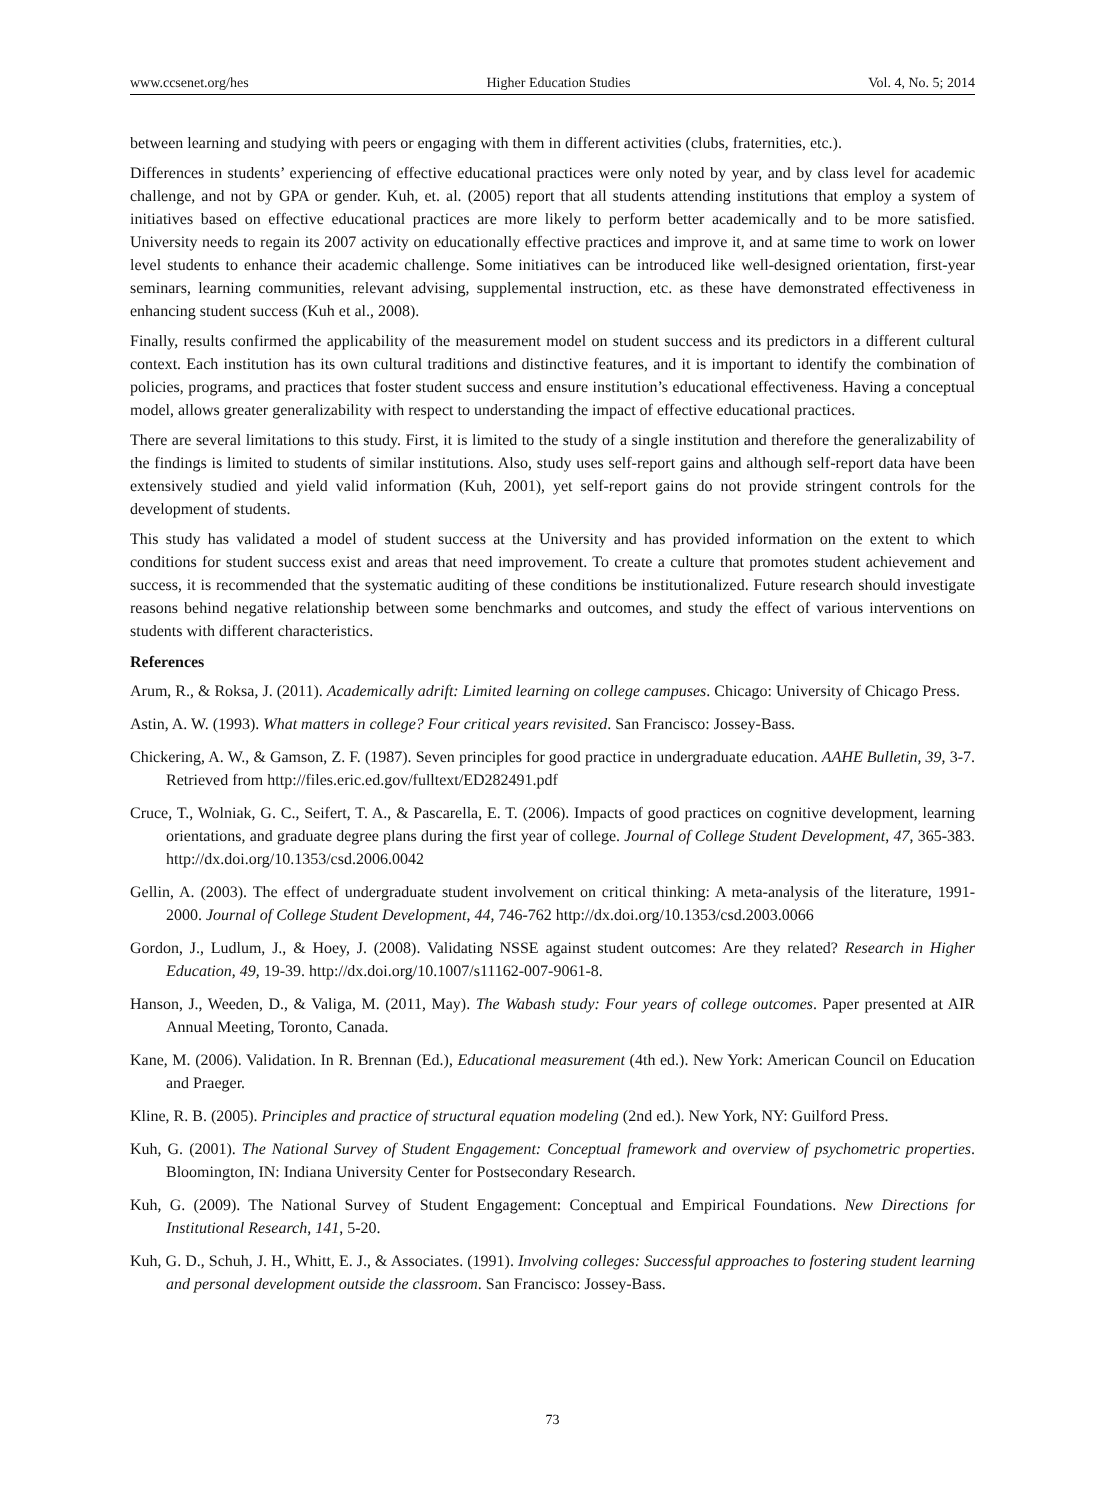www.ccsenet.org/hes Higher Education Studies Vol. 4, No. 5; 2014
between learning and studying with peers or engaging with them in different activities (clubs, fraternities, etc.).
Differences in students’ experiencing of effective educational practices were only noted by year, and by class level for academic challenge, and not by GPA or gender. Kuh, et. al. (2005) report that all students attending institutions that employ a system of initiatives based on effective educational practices are more likely to perform better academically and to be more satisfied. University needs to regain its 2007 activity on educationally effective practices and improve it, and at same time to work on lower level students to enhance their academic challenge. Some initiatives can be introduced like well-designed orientation, first-year seminars, learning communities, relevant advising, supplemental instruction, etc. as these have demonstrated effectiveness in enhancing student success (Kuh et al., 2008).
Finally, results confirmed the applicability of the measurement model on student success and its predictors in a different cultural context. Each institution has its own cultural traditions and distinctive features, and it is important to identify the combination of policies, programs, and practices that foster student success and ensure institution’s educational effectiveness. Having a conceptual model, allows greater generalizability with respect to understanding the impact of effective educational practices.
There are several limitations to this study. First, it is limited to the study of a single institution and therefore the generalizability of the findings is limited to students of similar institutions. Also, study uses self-report gains and although self-report data have been extensively studied and yield valid information (Kuh, 2001), yet self-report gains do not provide stringent controls for the development of students.
This study has validated a model of student success at the University and has provided information on the extent to which conditions for student success exist and areas that need improvement. To create a culture that promotes student achievement and success, it is recommended that the systematic auditing of these conditions be institutionalized. Future research should investigate reasons behind negative relationship between some benchmarks and outcomes, and study the effect of various interventions on students with different characteristics.
References
Arum, R., & Roksa, J. (2011). Academically adrift: Limited learning on college campuses. Chicago: University of Chicago Press.
Astin, A. W. (1993). What matters in college? Four critical years revisited. San Francisco: Jossey-Bass.
Chickering, A. W., & Gamson, Z. F. (1987). Seven principles for good practice in undergraduate education. AAHE Bulletin, 39, 3-7. Retrieved from http://files.eric.ed.gov/fulltext/ED282491.pdf
Cruce, T., Wolniak, G. C., Seifert, T. A., & Pascarella, E. T. (2006). Impacts of good practices on cognitive development, learning orientations, and graduate degree plans during the first year of college. Journal of College Student Development, 47, 365-383. http://dx.doi.org/10.1353/csd.2006.0042
Gellin, A. (2003). The effect of undergraduate student involvement on critical thinking: A meta-analysis of the literature, 1991-2000. Journal of College Student Development, 44, 746-762 http://dx.doi.org/10.1353/csd.2003.0066
Gordon, J., Ludlum, J., & Hoey, J. (2008). Validating NSSE against student outcomes: Are they related? Research in Higher Education, 49, 19-39. http://dx.doi.org/10.1007/s11162-007-9061-8.
Hanson, J., Weeden, D., & Valiga, M. (2011, May). The Wabash study: Four years of college outcomes. Paper presented at AIR Annual Meeting, Toronto, Canada.
Kane, M. (2006). Validation. In R. Brennan (Ed.), Educational measurement (4th ed.). New York: American Council on Education and Praeger.
Kline, R. B. (2005). Principles and practice of structural equation modeling (2nd ed.). New York, NY: Guilford Press.
Kuh, G. (2001). The National Survey of Student Engagement: Conceptual framework and overview of psychometric properties. Bloomington, IN: Indiana University Center for Postsecondary Research.
Kuh, G. (2009). The National Survey of Student Engagement: Conceptual and Empirical Foundations. New Directions for Institutional Research, 141, 5-20.
Kuh, G. D., Schuh, J. H., Whitt, E. J., & Associates. (1991). Involving colleges: Successful approaches to fostering student learning and personal development outside the classroom. San Francisco: Jossey-Bass.
73